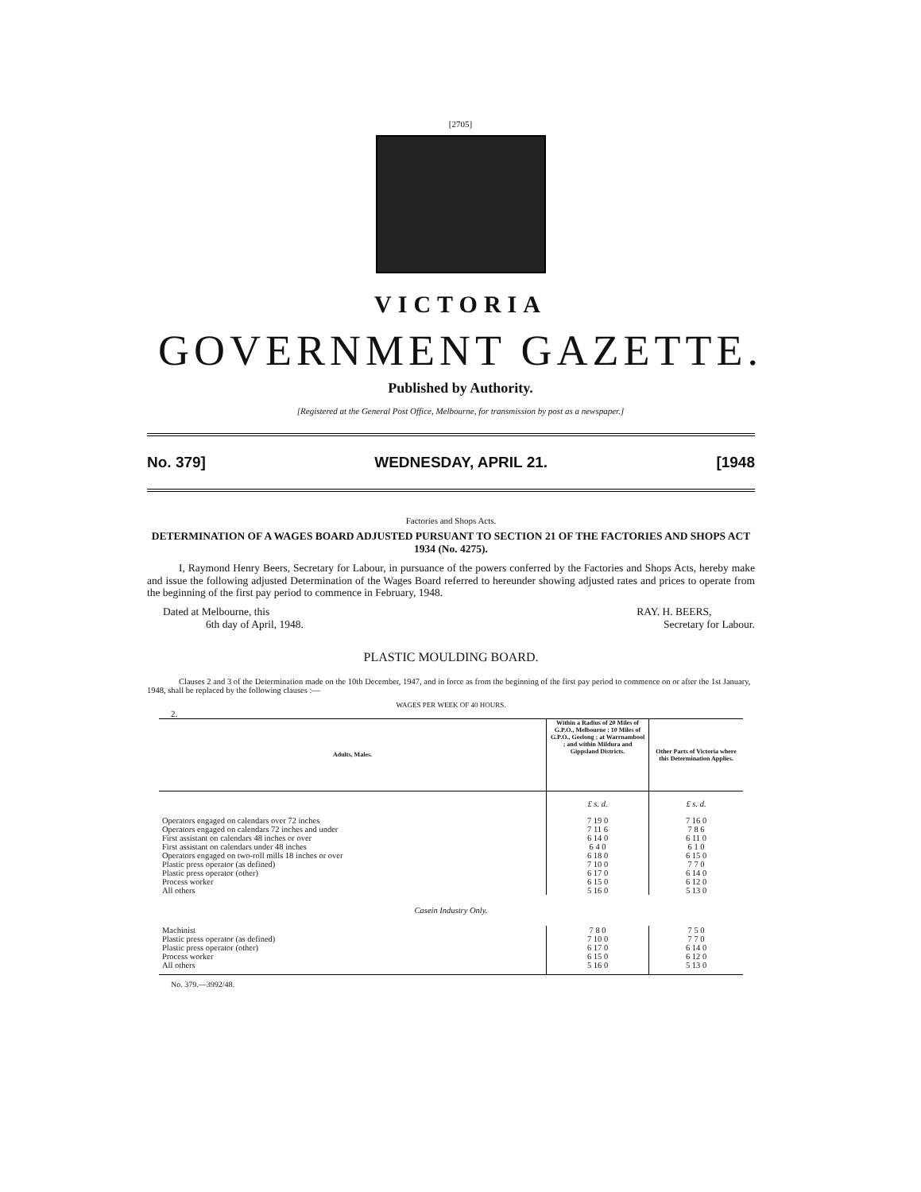[2705]
VICTORIA
GOVERNMENT GAZETTE.
Published by Authority.
[Registered at the General Post Office, Melbourne, for transmission by post as a newspaper.]
No. 379] WEDNESDAY, APRIL 21. [1948
Factories and Shops Acts.
DETERMINATION OF A WAGES BOARD ADJUSTED PURSUANT TO SECTION 21 OF THE FACTORIES AND SHOPS ACT 1934 (No. 4275).
I, Raymond Henry Beers, Secretary for Labour, in pursuance of the powers conferred by the Factories and Shops Acts, hereby make and issue the following adjusted Determination of the Wages Board referred to hereunder showing adjusted rates and prices to operate from the beginning of the first pay period to commence in February, 1948.
Dated at Melbourne, this
6th day of April, 1948.
RAY. H. BEERS,
Secretary for Labour.
PLASTIC MOULDING BOARD.
Clauses 2 and 3 of the Determination made on the 10th December, 1947, and in force as from the beginning of the first pay period to commence on or after the 1st January, 1948, shall be replaced by the following clauses :—
WAGES PER WEEK OF 40 HOURS.
2.
| Adults, Males. | Within a Radius of 20 Miles of G.P.O., Melbourne ; 10 Miles of G.P.O., Geelong ; at Warrnambool ; and within Mildura and Gippsland Districts. | Other Parts of Victoria where this Determination Applies. |
| --- | --- | --- |
| | £ s. d. | £ s. d. |
| Operators engaged on calendars over 72 inches | 7 19 0 | 7 16 0 |
| Operators engaged on calendars 72 inches and under | 7 11 6 | 7 8 6 |
| First assistant on calendars 48 inches or over | 6 14 0 | 6 11 0 |
| First assistant on calendars under 48 inches | 6 4 0 | 6 1 0 |
| Operators engaged on two-roll mills 18 inches or over | 6 18 0 | 6 15 0 |
| Plastic press operator (as defined) | 7 10 0 | 7 7 0 |
| Plastic press operator (other) | 6 17 0 | 6 14 0 |
| Process worker | 6 15 0 | 6 12 0 |
| All others | 5 16 0 | 5 13 0 |
| Casein Industry Only. | | |
| Machinist | 7 8 0 | 7 5 0 |
| Plastic press operator (as defined) | 7 10 0 | 7 7 0 |
| Plastic press operator (other) | 6 17 0 | 6 14 0 |
| Process worker | 6 15 0 | 6 12 0 |
| All others | 5 16 0 | 5 13 0 |
No. 379.—3992/48.